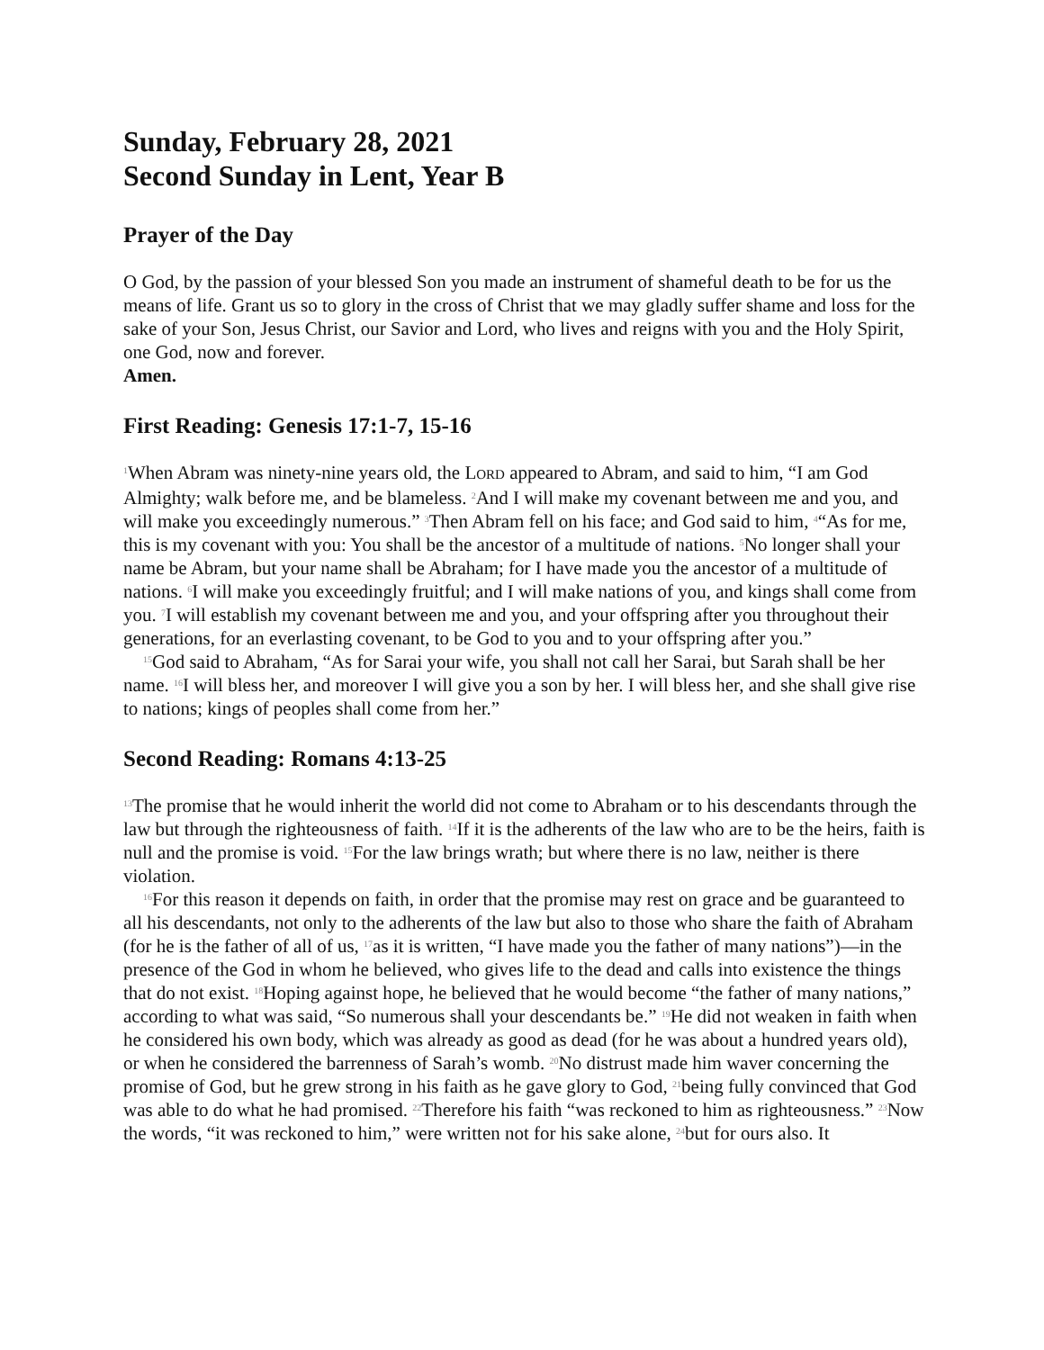Sunday, February 28, 2021
Second Sunday in Lent, Year B
Prayer of the Day
O God, by the passion of your blessed Son you made an instrument of shameful death to be for us the means of life. Grant us so to glory in the cross of Christ that we may gladly suffer shame and loss for the sake of your Son, Jesus Christ, our Savior and Lord, who lives and reigns with you and the Holy Spirit, one God, now and forever.
Amen.
First Reading: Genesis 17:1-7, 15-16
<sup>1</sup> When Abram was ninety-nine years old, the LORD appeared to Abram, and said to him, “I am God Almighty; walk before me, and be blameless. <sup>2</sup>And I will make my covenant between me and you, and will make you exceedingly numerous.” <sup>3</sup>Then Abram fell on his face; and God said to him, <sup>4</sup>“As for me, this is my covenant with you: You shall be the ancestor of a multitude of nations. <sup>5</sup>No longer shall your name be Abram, but your name shall be Abraham; for I have made you the ancestor of a multitude of nations. <sup>6</sup>I will make you exceedingly fruitful; and I will make nations of you, and kings shall come from you. <sup>7</sup>I will establish my covenant between me and you, and your offspring after you throughout their generations, for an everlasting covenant, to be God to you and to your offspring after you.”
<sup>15</sup> God said to Abraham, “As for Sarai your wife, you shall not call her Sarai, but Sarah shall be her name. <sup>16</sup>I will bless her, and moreover I will give you a son by her. I will bless her, and she shall give rise to nations; kings of peoples shall come from her.”
Second Reading: Romans 4:13-25
<sup>13</sup> The promise that he would inherit the world did not come to Abraham or to his descendants through the law but through the righteousness of faith. <sup>14</sup>If it is the adherents of the law who are to be the heirs, faith is null and the promise is void. <sup>15</sup>For the law brings wrath; but where there is no law, neither is there violation.
<sup>16</sup> For this reason it depends on faith, in order that the promise may rest on grace and be guaranteed to all his descendants, not only to the adherents of the law but also to those who share the faith of Abraham (for he is the father of all of us, <sup>17</sup>as it is written, “I have made you the father of many nations”)—in the presence of the God in whom he believed, who gives life to the dead and calls into existence the things that do not exist. <sup>18</sup>Hoping against hope, he believed that he would become “the father of many nations,” according to what was said, “So numerous shall your descendants be.” <sup>19</sup>He did not weaken in faith when he considered his own body, which was already as good as dead (for he was about a hundred years old), or when he considered the barrenness of Sarah’s womb. <sup>20</sup>No distrust made him waver concerning the promise of God, but he grew strong in his faith as he gave glory to God, <sup>21</sup>being fully convinced that God was able to do what he had promised. <sup>22</sup>Therefore his faith “was reckoned to him as righteousness.” <sup>23</sup>Now the words, “it was reckoned to him,” were written not for his sake alone, <sup>24</sup>but for ours also. It